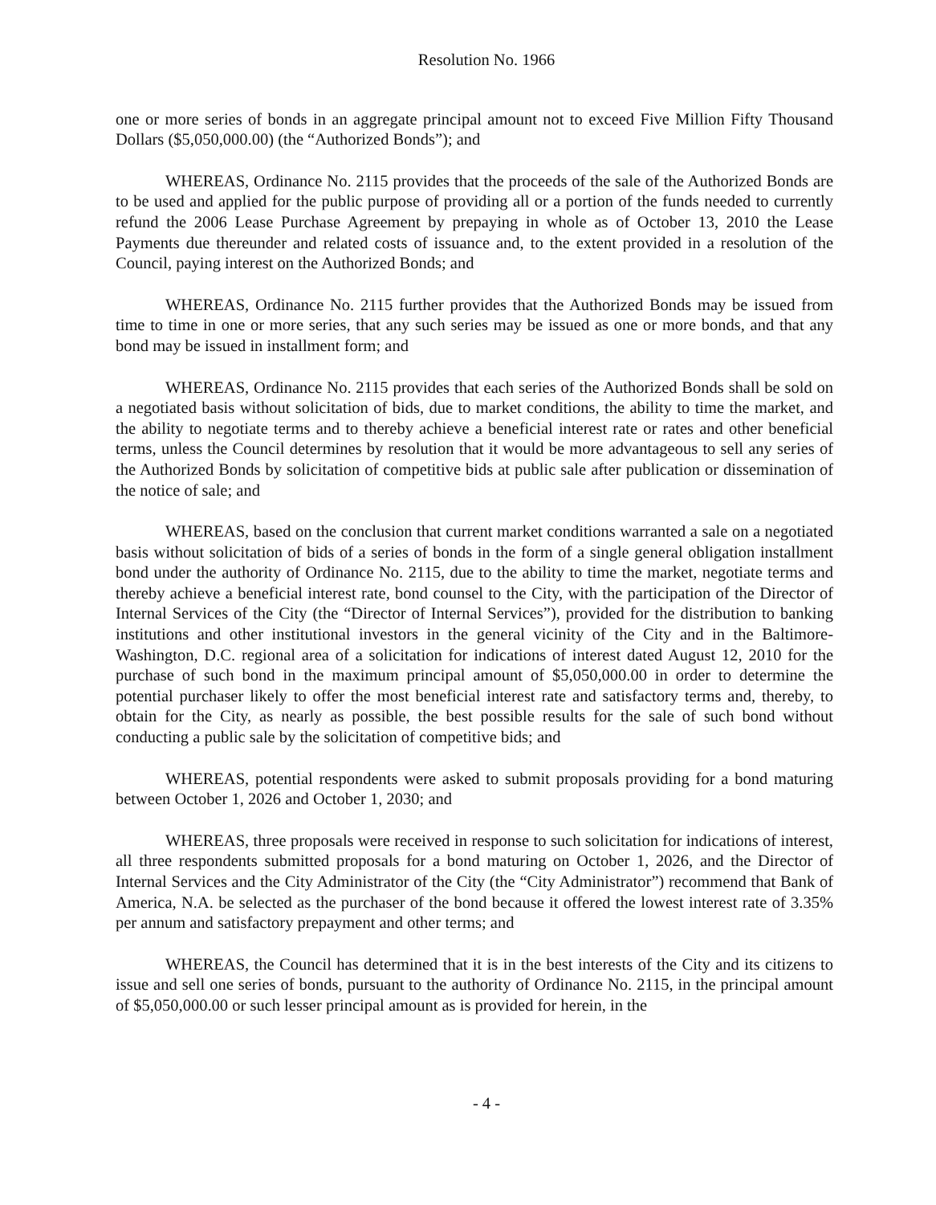Resolution No. 1966
one or more series of bonds in an aggregate principal amount not to exceed Five Million Fifty Thousand Dollars ($5,050,000.00) (the “Authorized Bonds”); and
WHEREAS, Ordinance No. 2115 provides that the proceeds of the sale of the Authorized Bonds are to be used and applied for the public purpose of providing all or a portion of the funds needed to currently refund the 2006 Lease Purchase Agreement by prepaying in whole as of October 13, 2010 the Lease Payments due thereunder and related costs of issuance and, to the extent provided in a resolution of the Council, paying interest on the Authorized Bonds; and
WHEREAS, Ordinance No. 2115 further provides that the Authorized Bonds may be issued from time to time in one or more series, that any such series may be issued as one or more bonds, and that any bond may be issued in installment form; and
WHEREAS, Ordinance No. 2115 provides that each series of the Authorized Bonds shall be sold on a negotiated basis without solicitation of bids, due to market conditions, the ability to time the market, and the ability to negotiate terms and to thereby achieve a beneficial interest rate or rates and other beneficial terms, unless the Council determines by resolution that it would be more advantageous to sell any series of the Authorized Bonds by solicitation of competitive bids at public sale after publication or dissemination of the notice of sale; and
WHEREAS, based on the conclusion that current market conditions warranted a sale on a negotiated basis without solicitation of bids of a series of bonds in the form of a single general obligation installment bond under the authority of Ordinance No. 2115, due to the ability to time the market, negotiate terms and thereby achieve a beneficial interest rate, bond counsel to the City, with the participation of the Director of Internal Services of the City (the “Director of Internal Services”), provided for the distribution to banking institutions and other institutional investors in the general vicinity of the City and in the Baltimore-Washington, D.C. regional area of a solicitation for indications of interest dated August 12, 2010 for the purchase of such bond in the maximum principal amount of $5,050,000.00 in order to determine the potential purchaser likely to offer the most beneficial interest rate and satisfactory terms and, thereby, to obtain for the City, as nearly as possible, the best possible results for the sale of such bond without conducting a public sale by the solicitation of competitive bids; and
WHEREAS, potential respondents were asked to submit proposals providing for a bond maturing between October 1, 2026 and October 1, 2030; and
WHEREAS, three proposals were received in response to such solicitation for indications of interest, all three respondents submitted proposals for a bond maturing on October 1, 2026, and the Director of Internal Services and the City Administrator of the City (the “City Administrator”) recommend that Bank of America, N.A. be selected as the purchaser of the bond because it offered the lowest interest rate of 3.35% per annum and satisfactory prepayment and other terms; and
WHEREAS, the Council has determined that it is in the best interests of the City and its citizens to issue and sell one series of bonds, pursuant to the authority of Ordinance No. 2115, in the principal amount of $5,050,000.00 or such lesser principal amount as is provided for herein, in the
- 4 -